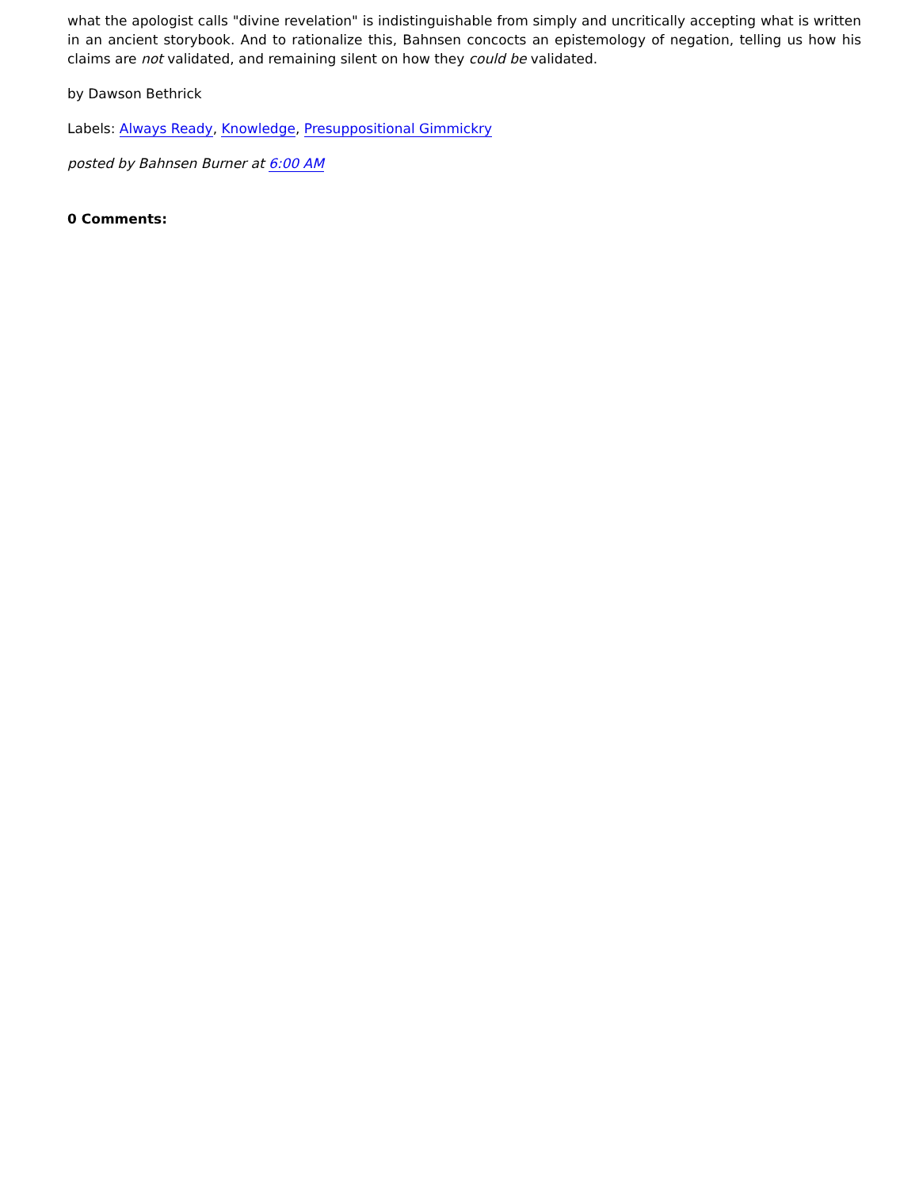what the apologist calls "divine revelation" is indistinguishable from simply and uncritically accepting what is written in an ancient storybook. And to rationalize this, Bahnsen concocts an epistemology of negation, telling us how his claims are not validated, and remaining silent on how they could be validated.
by Dawson Bethrick
Labels: Always Ready, Knowledge, Presuppositional Gimmickry
posted by Bahnsen Burner at 6:00 AM
0 Comments: